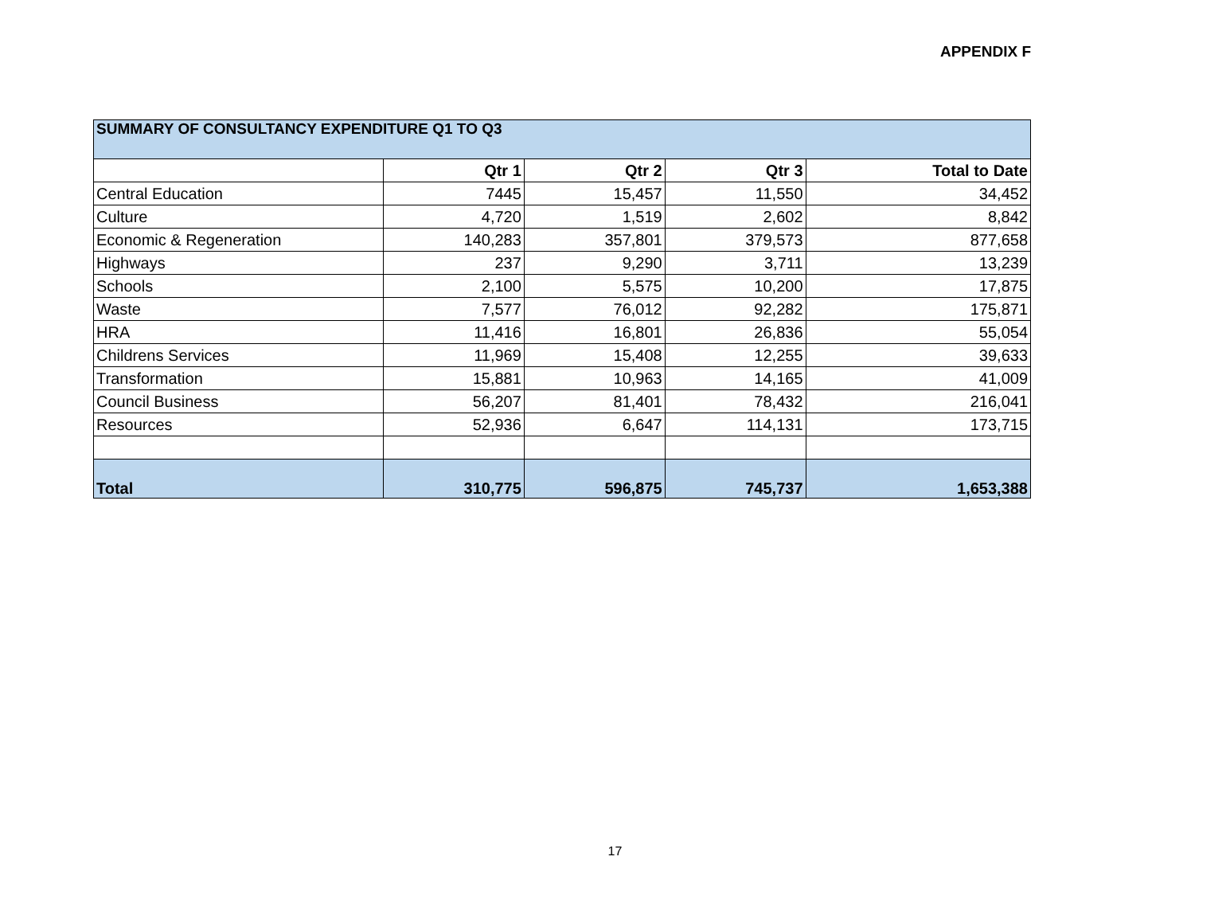APPENDIX F
| SUMMARY OF CONSULTANCY EXPENDITURE Q1 TO Q3 | | | | |
| | Qtr 1 | Qtr 2 | Qtr 3 | Total to Date |
| Central Education | 7445 | 15,457 | 11,550 | 34,452 |
| Culture | 4,720 | 1,519 | 2,602 | 8,842 |
| Economic & Regeneration | 140,283 | 357,801 | 379,573 | 877,658 |
| Highways | 237 | 9,290 | 3,711 | 13,239 |
| Schools | 2,100 | 5,575 | 10,200 | 17,875 |
| Waste | 7,577 | 76,012 | 92,282 | 175,871 |
| HRA | 11,416 | 16,801 | 26,836 | 55,054 |
| Childrens Services | 11,969 | 15,408 | 12,255 | 39,633 |
| Transformation | 15,881 | 10,963 | 14,165 | 41,009 |
| Council Business | 56,207 | 81,401 | 78,432 | 216,041 |
| Resources | 52,936 | 6,647 | 114,131 | 173,715 |
| Total | 310,775 | 596,875 | 745,737 | 1,653,388 |
17